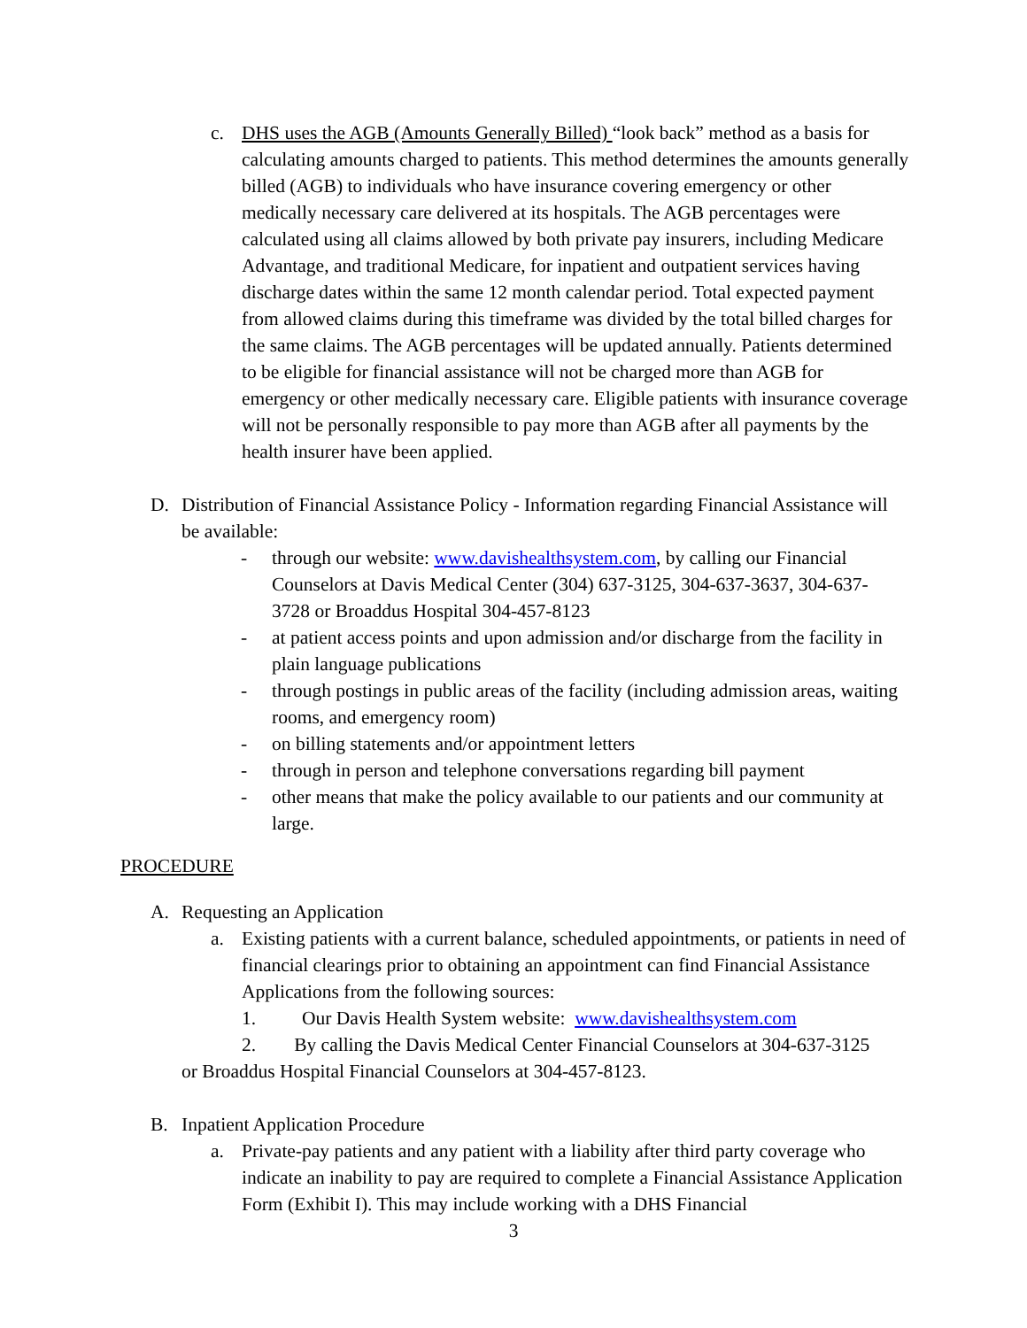c. DHS uses the AGB (Amounts Generally Billed) “look back” method as a basis for calculating amounts charged to patients. This method determines the amounts generally billed (AGB) to individuals who have insurance covering emergency or other medically necessary care delivered at its hospitals. The AGB percentages were calculated using all claims allowed by both private pay insurers, including Medicare Advantage, and traditional Medicare, for inpatient and outpatient services having discharge dates within the same 12 month calendar period. Total expected payment from allowed claims during this timeframe was divided by the total billed charges for the same claims. The AGB percentages will be updated annually. Patients determined to be eligible for financial assistance will not be charged more than AGB for emergency or other medically necessary care. Eligible patients with insurance coverage will not be personally responsible to pay more than AGB after all payments by the health insurer have been applied.
D. Distribution of Financial Assistance Policy - Information regarding Financial Assistance will be available:
- through our website: www.davishealthsystem.com, by calling our Financial Counselors at Davis Medical Center (304) 637-3125, 304-637-3637, 304-637-3728 or Broaddus Hospital 304-457-8123
- at patient access points and upon admission and/or discharge from the facility in plain language publications
- through postings in public areas of the facility (including admission areas, waiting rooms, and emergency room)
- on billing statements and/or appointment letters
- through in person and telephone conversations regarding bill payment
- other means that make the policy available to our patients and our community at large.
PROCEDURE
A. Requesting an Application
a. Existing patients with a current balance, scheduled appointments, or patients in need of financial clearings prior to obtaining an appointment can find Financial Assistance Applications from the following sources:
1. Our Davis Health System website: www.davishealthsystem.com
2. By calling the Davis Medical Center Financial Counselors at 304-637-3125 or Broaddus Hospital Financial Counselors at 304-457-8123.
B. Inpatient Application Procedure
a. Private-pay patients and any patient with a liability after third party coverage who indicate an inability to pay are required to complete a Financial Assistance Application Form (Exhibit I). This may include working with a DHS Financial
3